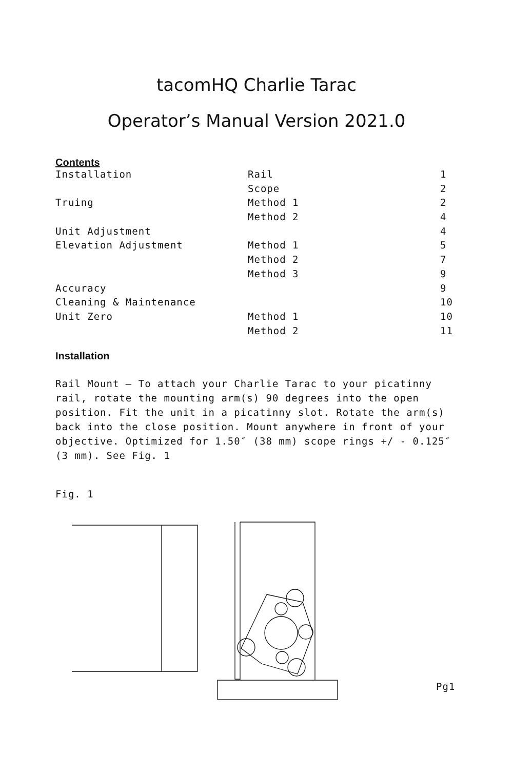tacomHQ Charlie Tarac
Operator’s Manual Version 2021.0
Contents
| Installation | Rail | 1 |
| | Scope | 2 |
| Truing | Method 1 | 2 |
| | Method 2 | 4 |
| Unit Adjustment | | 4 |
| Elevation Adjustment | Method 1 | 5 |
| | Method 2 | 7 |
| | Method 3 | 9 |
| Accuracy | | 9 |
| Cleaning & Maintenance | | 10 |
| Unit Zero | Method 1 | 10 |
| | Method 2 | 11 |
Installation
Rail Mount — To attach your Charlie Tarac to your picatinny rail, rotate the mounting arm(s) 90 degrees into the open position. Fit the unit in a picatinny slot. Rotate the arm(s) back into the close position. Mount anywhere in front of your objective. Optimized for 1.50″ (38 mm) scope rings +/ - 0.125″ (3 mm). See Fig. 1
Fig. 1
Pg1